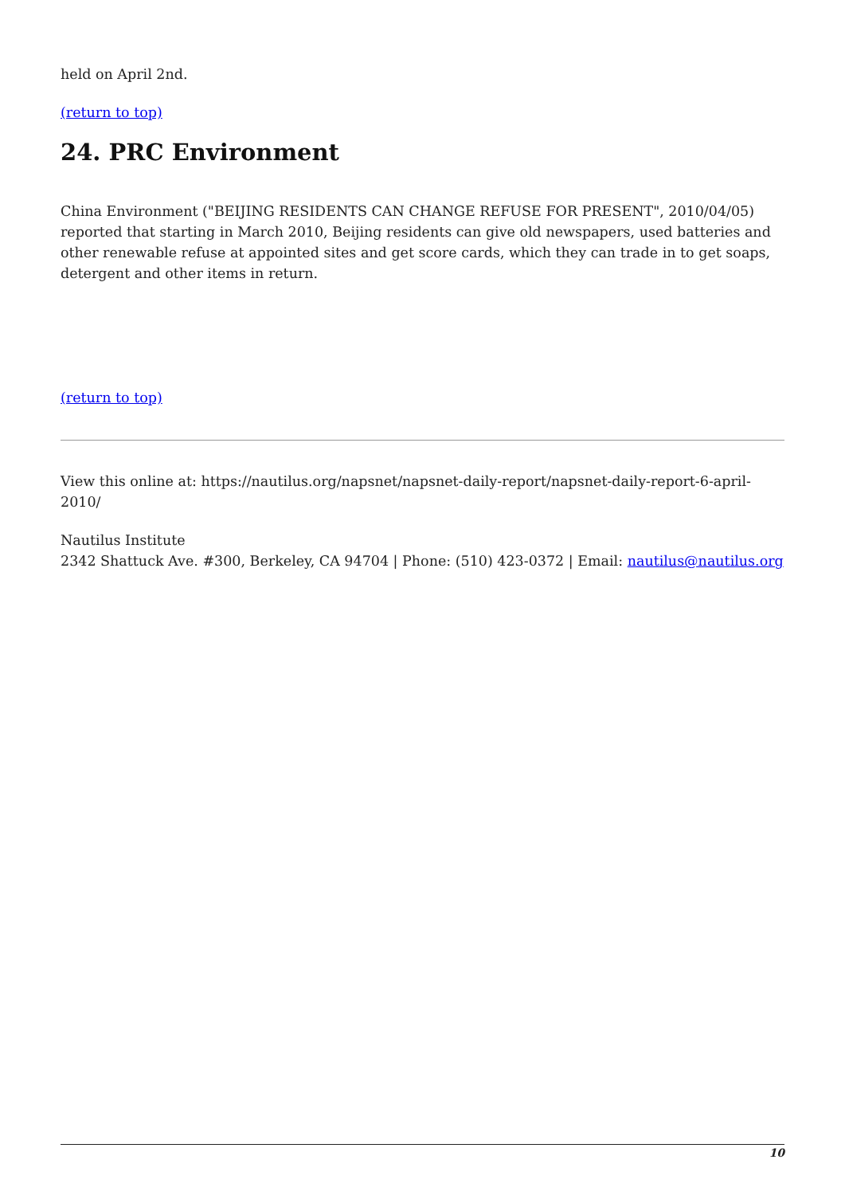held on April 2nd.
(return to top)
24. PRC Environment
China Environment ("BEIJING RESIDENTS CAN CHANGE REFUSE FOR PRESENT", 2010/04/05) reported that starting in March 2010, Beijing residents can give old newspapers, used batteries and other renewable refuse at appointed sites and get score cards, which they can trade in to get soaps, detergent and other items in return.
(return to top)
View this online at: https://nautilus.org/napsnet/napsnet-daily-report/napsnet-daily-report-6-april-2010/
Nautilus Institute
2342 Shattuck Ave. #300, Berkeley, CA 94704 | Phone: (510) 423-0372 | Email: nautilus@nautilus.org
10